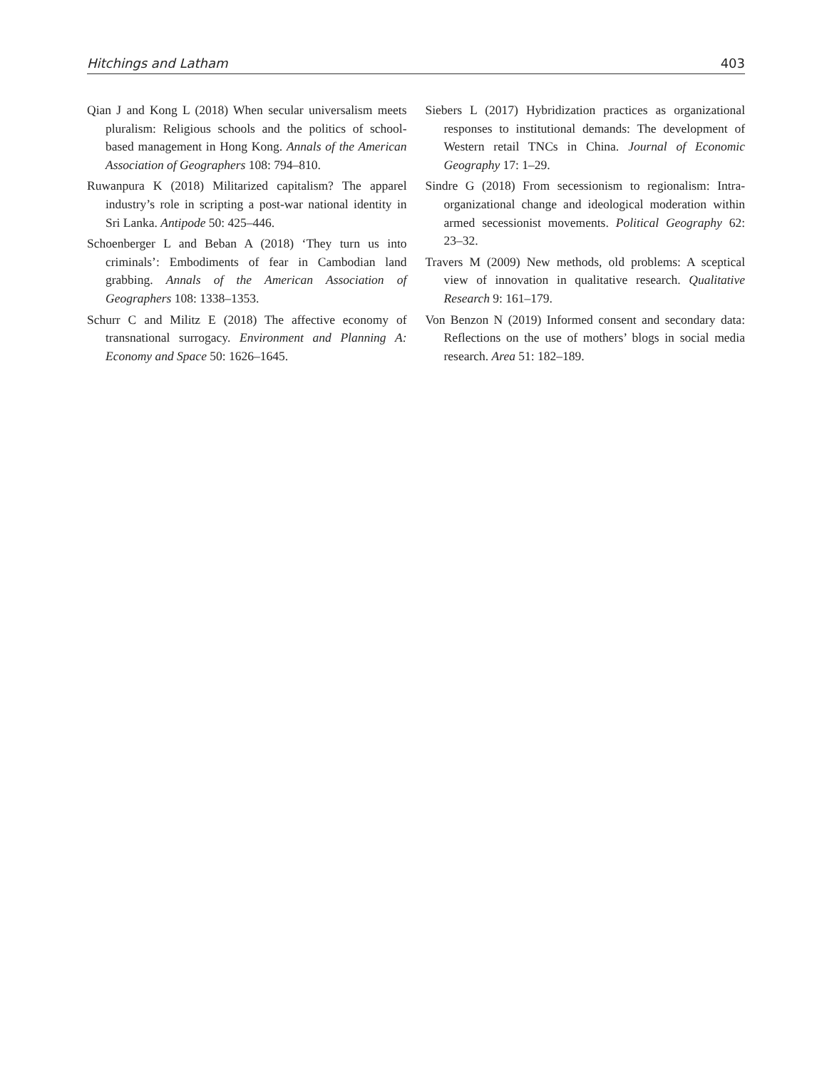Hitchings and Latham 403
Qian J and Kong L (2018) When secular universalism meets pluralism: Religious schools and the politics of school-based management in Hong Kong. Annals of the American Association of Geographers 108: 794–810.
Ruwanpura K (2018) Militarized capitalism? The apparel industry’s role in scripting a post-war national identity in Sri Lanka. Antipode 50: 425–446.
Schoenberger L and Beban A (2018) ‘They turn us into criminals’: Embodiments of fear in Cambodian land grabbing. Annals of the American Association of Geographers 108: 1338–1353.
Schurr C and Militz E (2018) The affective economy of transnational surrogacy. Environment and Planning A: Economy and Space 50: 1626–1645.
Siebers L (2017) Hybridization practices as organizational responses to institutional demands: The development of Western retail TNCs in China. Journal of Economic Geography 17: 1–29.
Sindre G (2018) From secessionism to regionalism: Intra-organizational change and ideological moderation within armed secessionist movements. Political Geography 62: 23–32.
Travers M (2009) New methods, old problems: A sceptical view of innovation in qualitative research. Qualitative Research 9: 161–179.
Von Benzon N (2019) Informed consent and secondary data: Reflections on the use of mothers’ blogs in social media research. Area 51: 182–189.